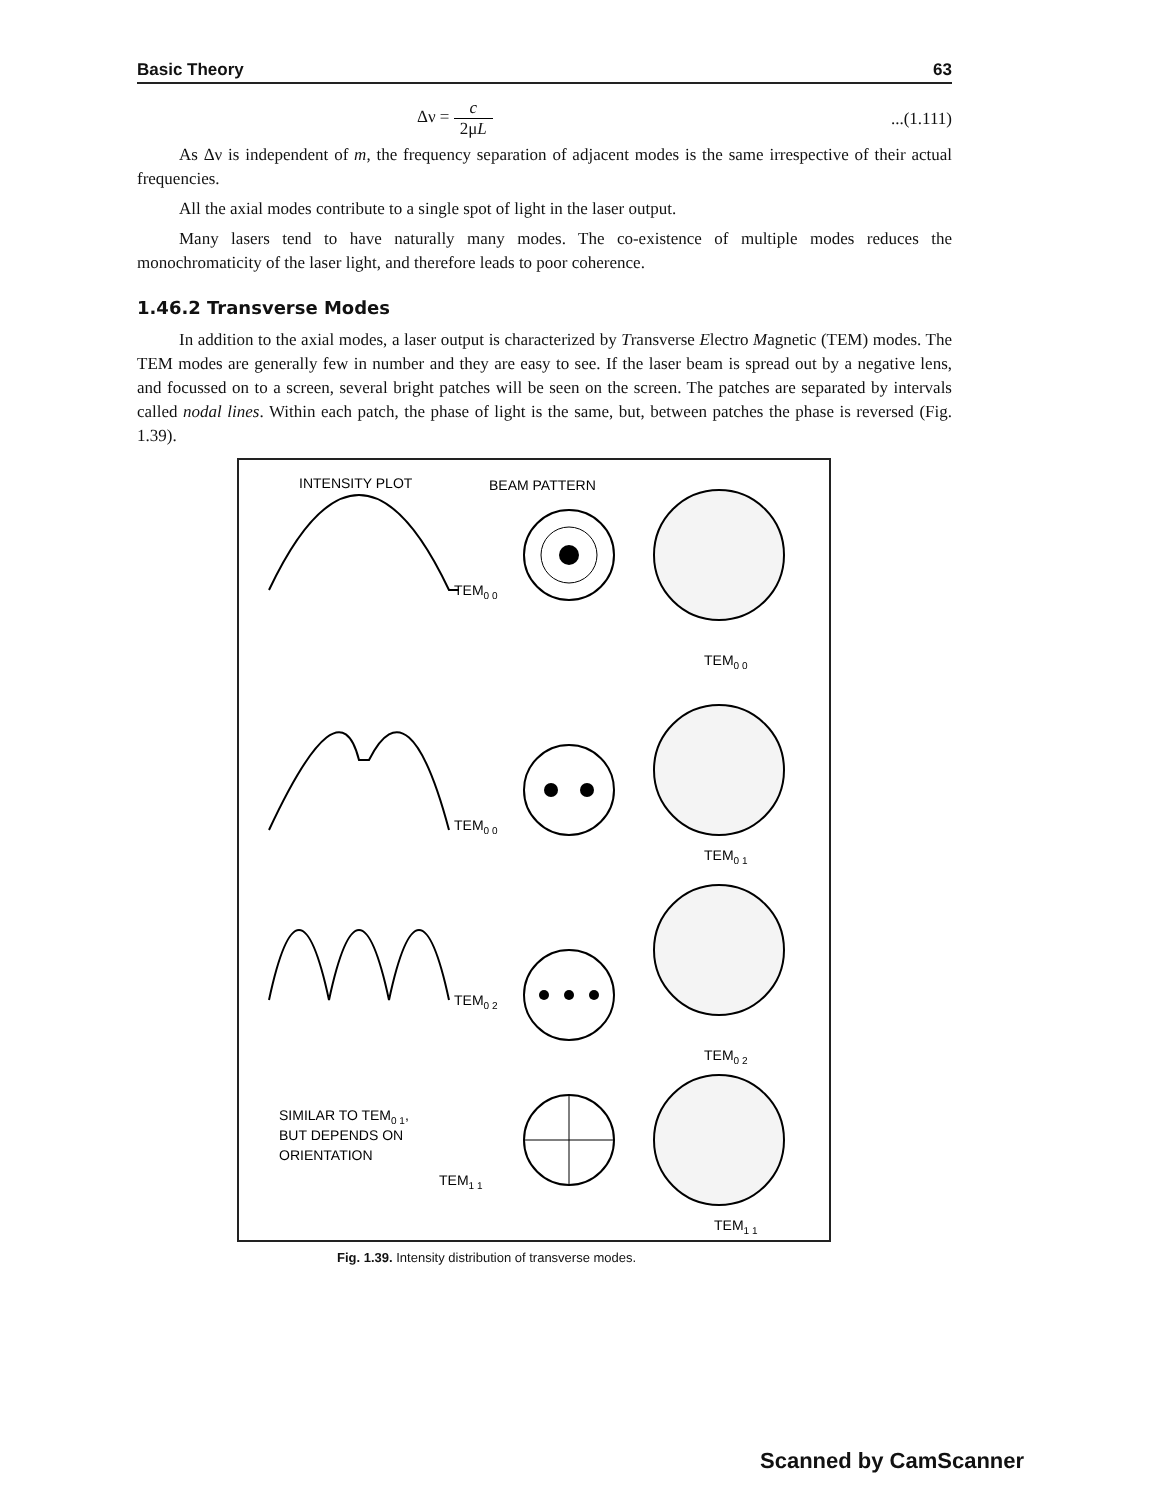Basic Theory 63
Δν = c 2μL...(1.111)
As Δν is independent of m, the frequency separation of adjacent modes is the same irrespective of their actual frequencies.
All the axial modes contribute to a single spot of light in the laser output.
Many lasers tend to have naturally many modes. The co-existence of multiple modes reduces the monochromaticity of the laser light, and therefore leads to poor coherence.
1.46.2 Transverse Modes
In addition to the axial modes, a laser output is characterized by Transverse Electro Magnetic (TEM) modes. The TEM modes are generally few in number and they are easy to see. If the laser beam is spread out by a negative lens, and focussed on to a screen, several bright patches will be seen on the screen. The patches are separated by intervals called nodal lines. Within each patch, the phase of light is the same, but, between patches the phase is reversed (Fig. 1.39).
INTENSITY PLOT
BEAM PATTERN
TEM0 0
TEM0 0
TEM0 0
TEM0 1
TEM0 2
TEM0 2
SIMILAR TO TEM0 1,
BUT DEPENDS ON
ORIENTATION
TEM1 1
TEM1 1
Fig. 1.39. Intensity distribution of transverse modes.
Scanned by CamScanner